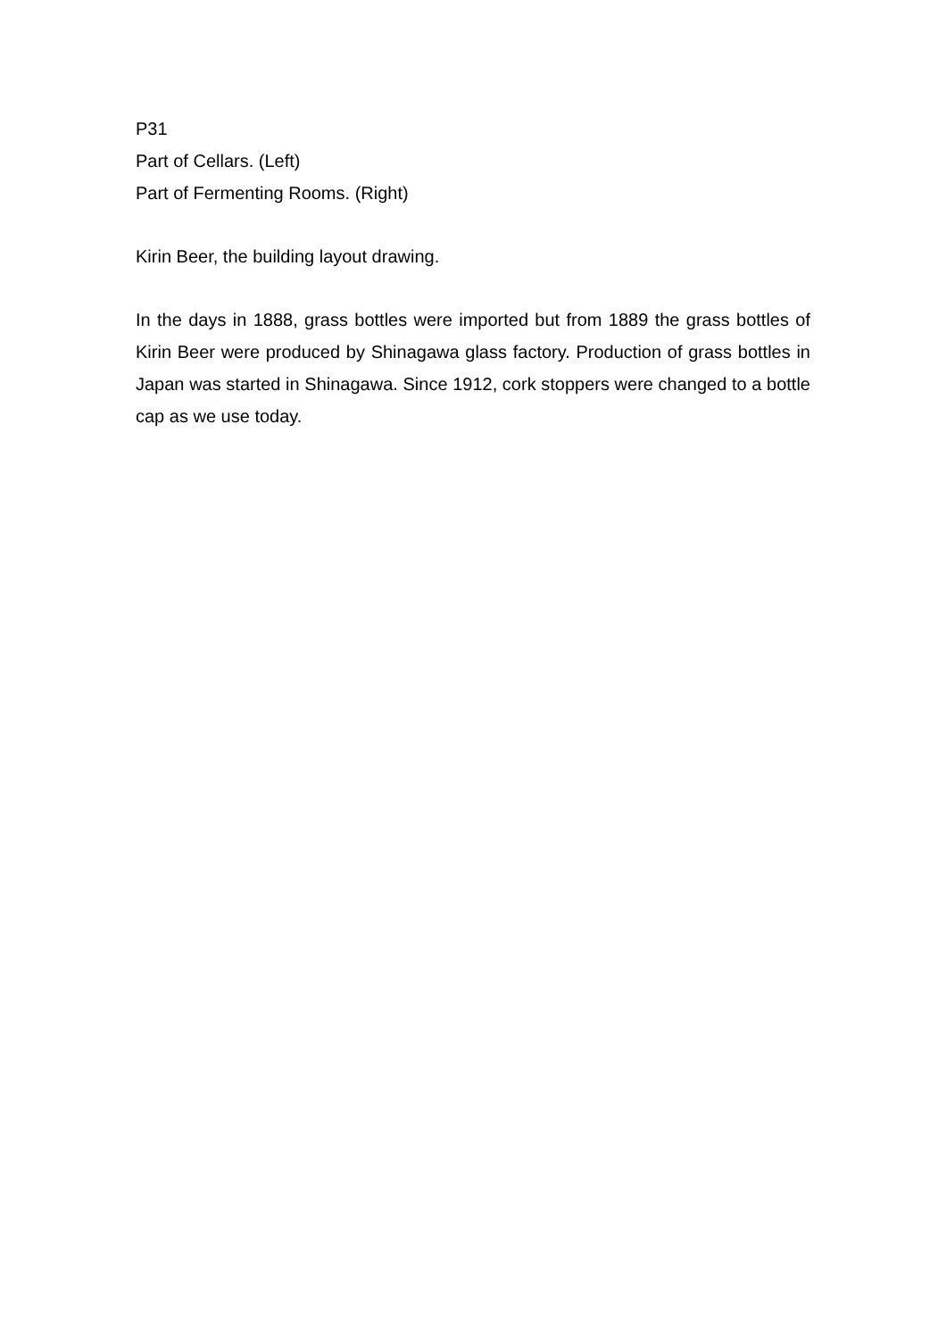P31
Part of Cellars. (Left)
Part of Fermenting Rooms. (Right)
Kirin Beer, the building layout drawing.
In the days in 1888, grass bottles were imported but from 1889 the grass bottles of Kirin Beer were produced by Shinagawa glass factory. Production of grass bottles in Japan was started in Shinagawa. Since 1912, cork stoppers were changed to a bottle cap as we use today.